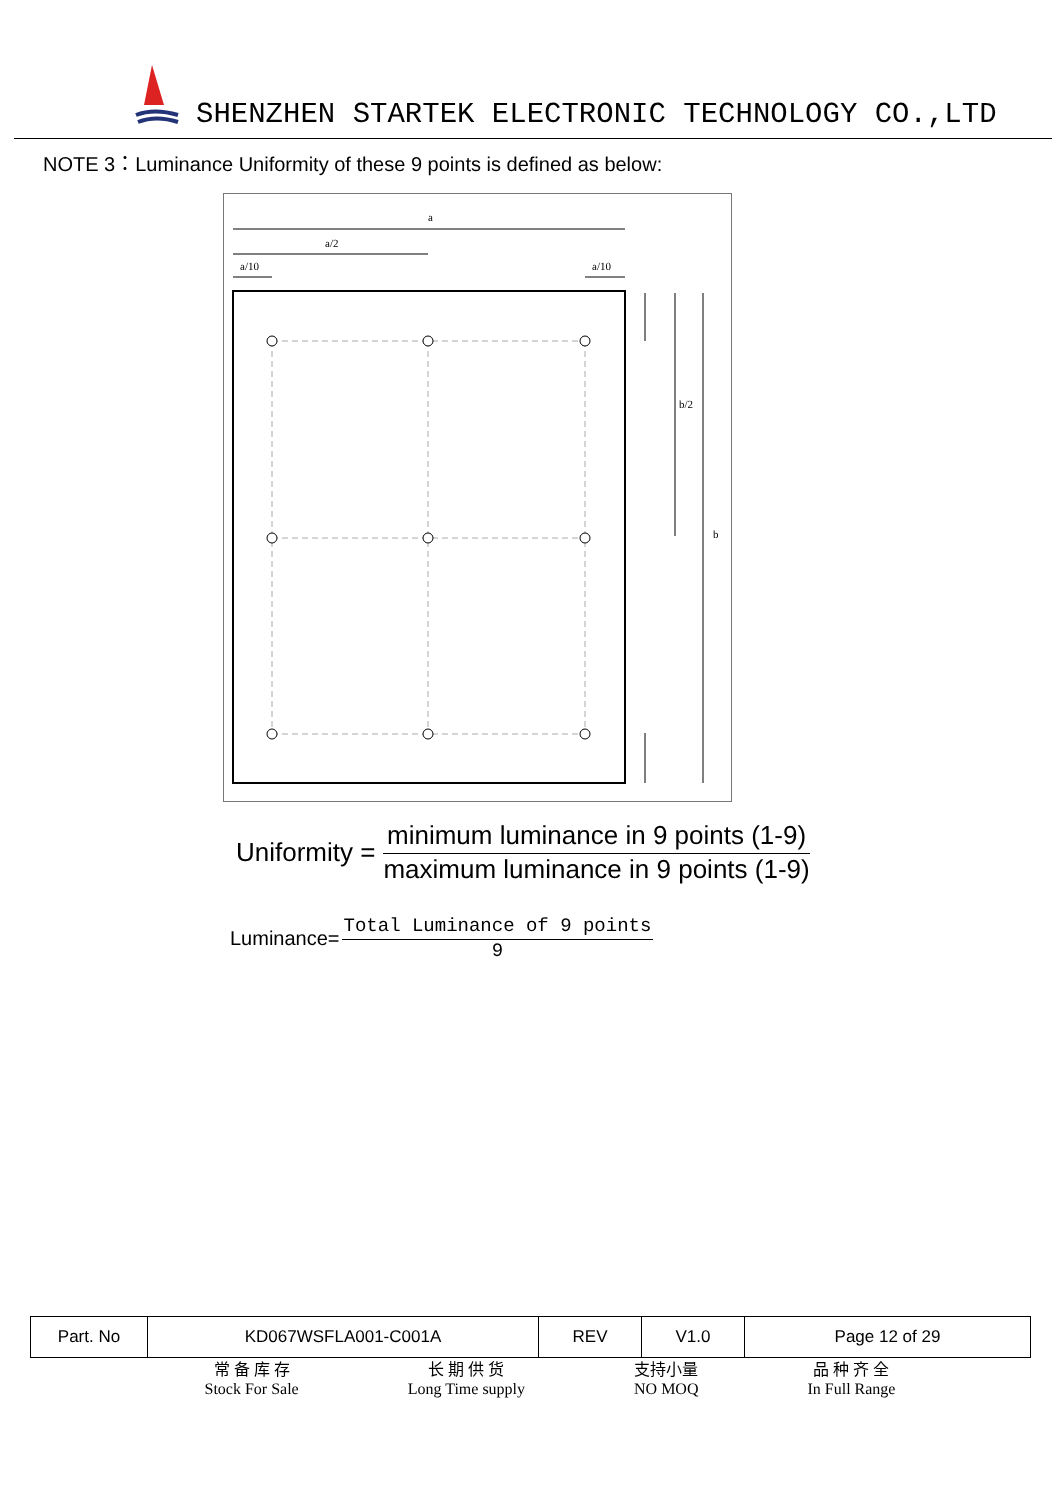SHENZHEN STARTEK ELECTRONIC TECHNOLOGY CO.,LTD
NOTE 3：Luminance Uniformity of these 9 points is defined as below:
a
a/2
a/10
a/10
b
b/2
Uniformity =
minimum luminance in 9 points (1-9)
maximum luminance in 9 points (1-9)
Luminance=
Total Luminance of 9 points
9
| Part. No | KD067WSFLA001-C001A | REV | V1.0 | Page 12 of 29 |
常 备 库 存
Stock For Sale
长 期 供 货
Long Time supply
支持小量
NO MOQ
品 种 齐 全
In Full Range